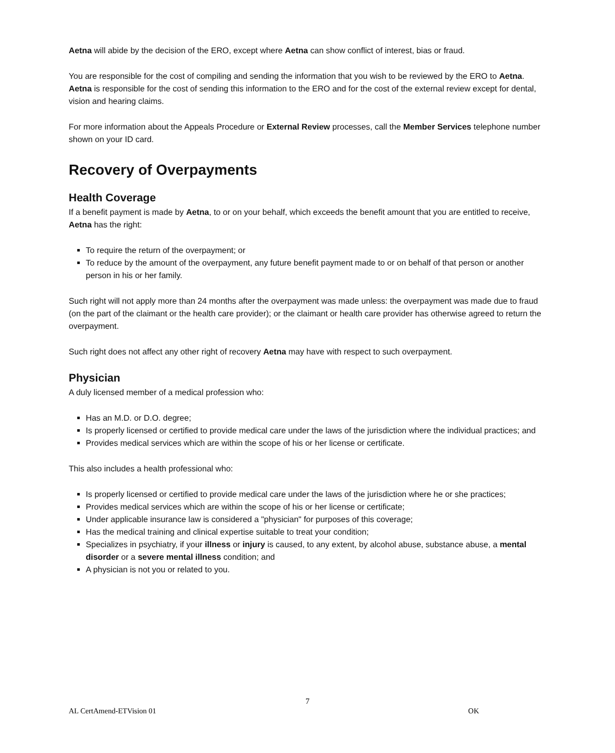Aetna will abide by the decision of the ERO, except where Aetna can show conflict of interest, bias or fraud.
You are responsible for the cost of compiling and sending the information that you wish to be reviewed by the ERO to Aetna. Aetna is responsible for the cost of sending this information to the ERO and for the cost of the external review except for dental, vision and hearing claims.
For more information about the Appeals Procedure or External Review processes, call the Member Services telephone number shown on your ID card.
Recovery of Overpayments
Health Coverage
If a benefit payment is made by Aetna, to or on your behalf, which exceeds the benefit amount that you are entitled to receive, Aetna has the right:
To require the return of the overpayment; or
To reduce by the amount of the overpayment, any future benefit payment made to or on behalf of that person or another person in his or her family.
Such right will not apply more than 24 months after the overpayment was made unless: the overpayment was made due to fraud (on the part of the claimant or the health care provider); or the claimant or health care provider has otherwise agreed to return the overpayment.
Such right does not affect any other right of recovery Aetna may have with respect to such overpayment.
Physician
A duly licensed member of a medical profession who:
Has an M.D. or D.O. degree;
Is properly licensed or certified to provide medical care under the laws of the jurisdiction where the individual practices; and
Provides medical services which are within the scope of his or her license or certificate.
This also includes a health professional who:
Is properly licensed or certified to provide medical care under the laws of the jurisdiction where he or she practices;
Provides medical services which are within the scope of his or her license or certificate;
Under applicable insurance law is considered a "physician" for purposes of this coverage;
Has the medical training and clinical expertise suitable to treat your condition;
Specializes in psychiatry, if your illness or injury is caused, to any extent, by alcohol abuse, substance abuse, a mental disorder or a severe mental illness condition; and
A physician is not you or related to you.
7
AL CertAmend-ETVision 01 OK